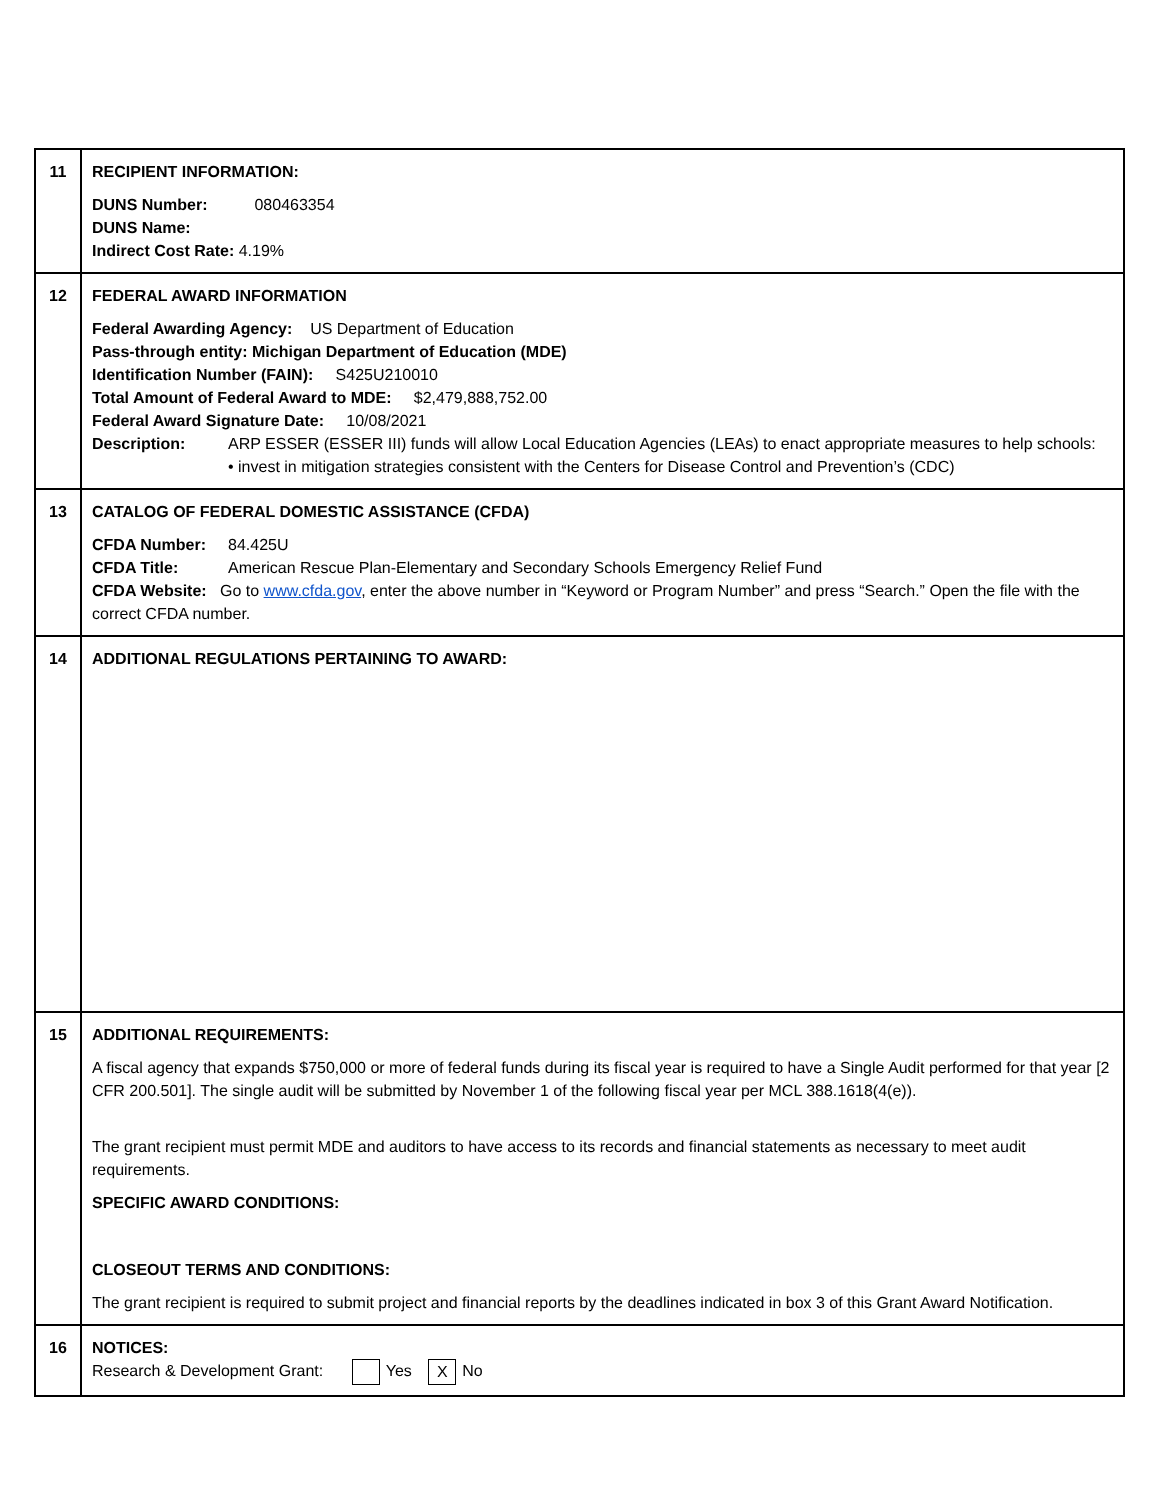| 11 | RECIPIENT INFORMATION: DUNS Number: 080463354 DUNS Name: Indirect Cost Rate: 4.19% |
| 12 | FEDERAL AWARD INFORMATION Federal Awarding Agency: US Department of Education Pass-through entity: Michigan Department of Education (MDE) Identification Number (FAIN): S425U210010 Total Amount of Federal Award to MDE: $2,479,888,752.00 Federal Award Signature Date: 10/08/2021 Description: ARP ESSER (ESSER III) funds will allow Local Education Agencies (LEAs) to enact appropriate measures to help schools: • invest in mitigation strategies consistent with the Centers for Disease Control and Prevention’s (CDC) |
| 13 | CATALOG OF FEDERAL DOMESTIC ASSISTANCE (CFDA) CFDA Number: 84.425U CFDA Title: American Rescue Plan-Elementary and Secondary Schools Emergency Relief Fund CFDA Website: Go to www.cfda.gov , enter the above number in “Keyword or Program Number” and press “Search.” Open the file with the correct CFDA number. |
| 14 | ADDITIONAL REGULATIONS PERTAINING TO AWARD: |
| 15 | ADDITIONAL REQUIREMENTS: A fiscal agency that expands $750,000 or more of federal funds during its fiscal year is required to have a Single Audit performed for that year [2 CFR 200.501]. The single audit will be submitted by November 1 of the following fiscal year per MCL 388.1618(4(e)). The grant recipient must permit MDE and auditors to have access to its records and financial statements as necessary to meet audit requirements. SPECIFIC AWARD CONDITIONS: CLOSEOUT TERMS AND CONDITIONS: The grant recipient is required to submit project and financial reports by the deadlines indicated in box 3 of this Grant Award Notification. |
| 16 | NOTICES: Research & Development Grant: Yes X No |